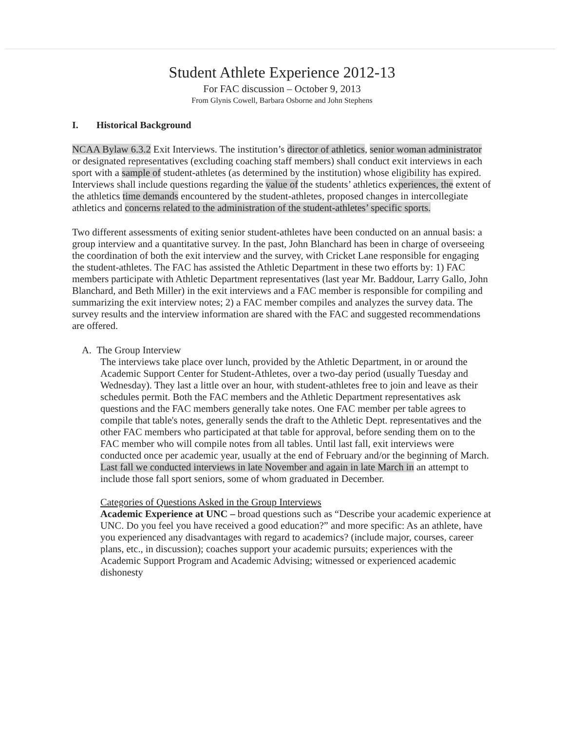Student Athlete Experience 2012-13
For FAC discussion – October 9, 2013
From Glynis Cowell, Barbara Osborne and John Stephens
I. Historical Background
NCAA Bylaw 6.3.2 Exit Interviews. The institution’s director of athletics, senior woman administrator or designated representatives (excluding coaching staff members) shall conduct exit interviews in each sport with a sample of student-athletes (as determined by the institution) whose eligibility has expired. Interviews shall include questions regarding the value of the students’ athletics experiences, the extent of the athletics time demands encountered by the student-athletes, proposed changes in intercollegiate athletics and concerns related to the administration of the student-athletes’ specific sports.
Two different assessments of exiting senior student-athletes have been conducted on an annual basis: a group interview and a quantitative survey. In the past, John Blanchard has been in charge of overseeing the coordination of both the exit interview and the survey, with Cricket Lane responsible for engaging the student-athletes. The FAC has assisted the Athletic Department in these two efforts by: 1) FAC members participate with Athletic Department representatives (last year Mr. Baddour, Larry Gallo, John Blanchard, and Beth Miller) in the exit interviews and a FAC member is responsible for compiling and summarizing the exit interview notes; 2) a FAC member compiles and analyzes the survey data. The survey results and the interview information are shared with the FAC and suggested recommendations are offered.
A. The Group Interview
The interviews take place over lunch, provided by the Athletic Department, in or around the Academic Support Center for Student-Athletes, over a two-day period (usually Tuesday and Wednesday). They last a little over an hour, with student-athletes free to join and leave as their schedules permit. Both the FAC members and the Athletic Department representatives ask questions and the FAC members generally take notes. One FAC member per table agrees to compile that table's notes, generally sends the draft to the Athletic Dept. representatives and the other FAC members who participated at that table for approval, before sending them on to the FAC member who will compile notes from all tables. Until last fall, exit interviews were conducted once per academic year, usually at the end of February and/or the beginning of March. Last fall we conducted interviews in late November and again in late March in an attempt to include those fall sport seniors, some of whom graduated in December.
Categories of Questions Asked in the Group Interviews
Academic Experience at UNC – broad questions such as “Describe your academic experience at UNC. Do you feel you have received a good education?” and more specific: As an athlete, have you experienced any disadvantages with regard to academics? (include major, courses, career plans, etc., in discussion); coaches support your academic pursuits; experiences with the Academic Support Program and Academic Advising; witnessed or experienced academic dishonesty